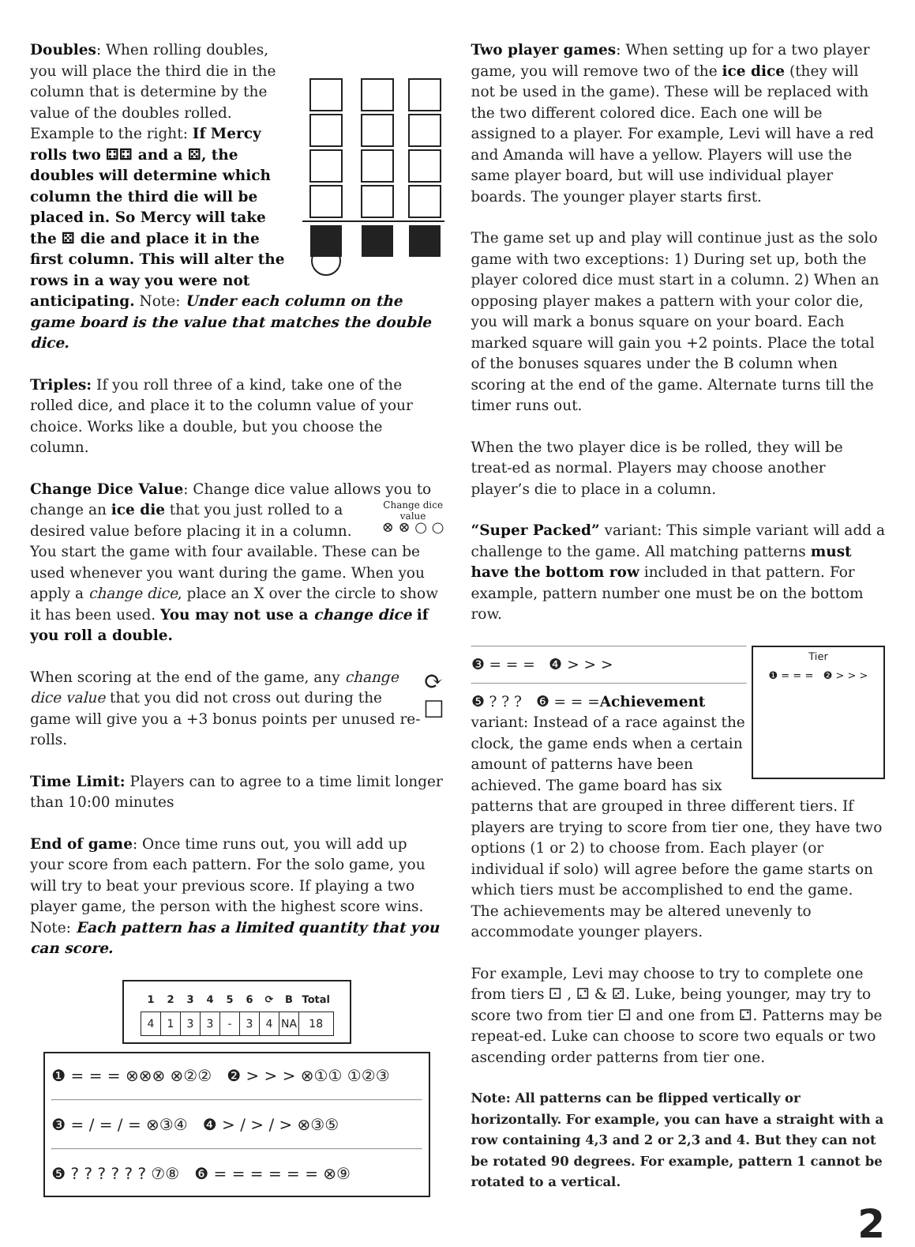Doubles: When rolling doubles, you will place the third die in the column that is determine by the value of the doubles rolled. Example to the right: If Mercy rolls two ⚃⚃ and a ⚄, the doubles will determine which column the third die will be placed in. So Mercy will take the ⚄ die and place it in the first column. This will alter the rows in a way you were not anticipating. Note: Under each column on the game board is the value that matches the double dice.
Triples: If you roll three of a kind, take one of the rolled dice, and place it to the column value of your choice. Works like a double, but you choose the column.
Change Dice Value: Change dice value allows you to change an ice die that you just rolled Change dice
value
⊗ ⊗ ○ ○ to a desired value before placing it in a column. You start the game with four available. These can be used whenever you want during the game. When you apply a change dice, place an X over the circle to show it has been used. You may not use a change dice if you roll a double.
⟳
☐ When scoring at the end of the game, any change dice value that you did not cross out during the game will give you a +3 bonus points per unused re-rolls.
Time Limit: Players can to agree to a time limit longer than 10:00 minutes
End of game: Once time runs out, you will add up your score from each pattern. For the solo game, you will try to beat your previous score. If playing a two player game, the person with the highest score wins. Note: Each pattern has a limited quantity that you can score.
| 1 | 2 | 3 | 4 | 5 | 6 | ⟳ | B | Total |
| --- | --- | --- | --- | --- | --- | --- | --- | --- |
| 4 | 1 | 3 | 3 | - | 3 | 4 | NA | 18 |
❶ = = = ⊗⊗⊗ ⊗②② ❷ > > > ⊗①① ①②③
❸ = / = / = ⊗③④ ❹ > / > / > ⊗③⑤
❺ ? ? ? ? ? ? ⑦⑧ ❻ = = = = = = ⊗⑨
Two player games: When setting up for a two player game, you will remove two of the ice dice (they will not be used in the game). These will be replaced with the two different colored dice. Each one will be assigned to a player. For example, Levi will have a red and Amanda will have a yellow. Players will use the same player board, but will use individual player boards. The younger player starts first.
The game set up and play will continue just as the solo game with two exceptions: 1) During set up, both the player colored dice must start in a column. 2) When an opposing player makes a pattern with your color die, you will mark a bonus square on your board. Each marked square will gain you +2 points. Place the total of the bonuses squares under the B column when scoring at the end of the game. Alternate turns till the timer runs out.
When the two player dice is be rolled, they will be treat-ed as normal. Players may choose another player’s die to place in a column.
“Super Packed” variant: This simple variant will add a challenge to the game. All matching patterns must have the bottom row included in that pattern. For example, pattern number one must be on the bottom row.
Tier
❶ = = = ❷ > > >
❸ = = = ❹ > > >
❺ ? ? ? ❻ = = = Achievement variant: Instead of a race against the clock, the game ends when a certain amount of patterns have been achieved. The game board has six patterns that are grouped in three different tiers. If players are trying to score from tier one, they have two options (1 or 2) to choose from. Each player (or individual if solo) will agree before the game starts on which tiers must be accomplished to end the game. The achievements may be altered unevenly to accommodate younger players.
For example, Levi may choose to try to complete one from tiers ⚀ , ⚁ & ⚂. Luke, being younger, may try to score two from tier ⚀ and one from ⚁. Patterns may be repeat-ed. Luke can choose to score two equals or two ascending order patterns from tier one.
Note: All patterns can be flipped vertically or horizontally. For example, you can have a straight with a row containing 4,3 and 2 or 2,3 and 4. But they can not be rotated 90 degrees. For example, pattern 1 cannot be rotated to a vertical.
2